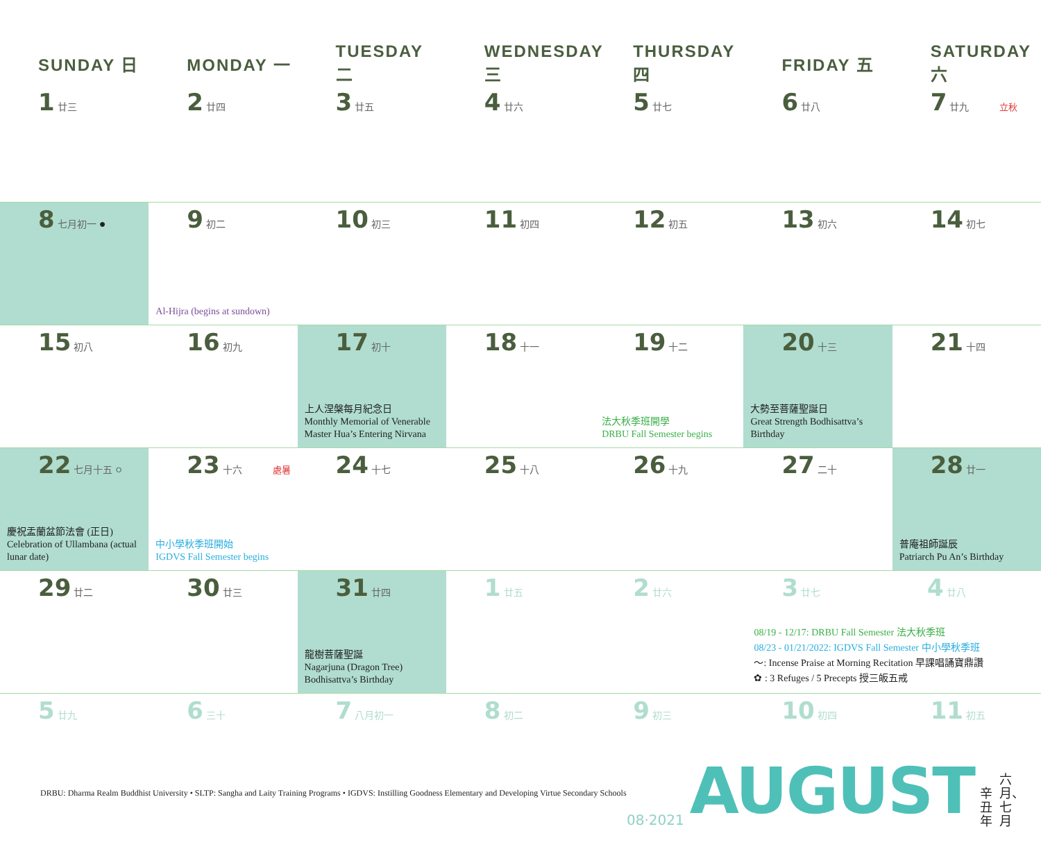| SUNDAY 日 | MONDAY 一 | TUESDAY 二 | WEDNESDAY 三 | THURSDAY 四 | FRIDAY 五 | SATURDAY 六 |
| --- | --- | --- | --- | --- | --- | --- |
| 1 廿三 | 2 廿四 | 3 廿五 | 4 廿六 | 5 廿七 | 6 廿八 | 7 廿九 立秋 |
| 8 七月初一 ● | 9 初二 Al-Hijra (begins at sundown) | 10 初三 | 11 初四 | 12 初五 | 13 初六 | 14 初七 |
| 15 初八 | 16 初九 | 17 初十 上人涅槃每月紀念日 Monthly Memorial of Venerable Master Hua’s Entering Nirvana | 18 十一 | 19 十二 法大秋季班開學 DRBU Fall Semester begins | 20 十三 大勢至菩薩聖誕日 Great Strength Bodhisattva’s Birthday | 21 十四 |
| 22 七月十五 ○ 慶祝盂蘭盆節法會 (正日) Celebration of Ullambana (actual lunar date) | 23 十六 處暑 中小學秋季班開始 IGDVS Fall Semester begins | 24 十七 | 25 十八 | 26 十九 | 27 二十 | 28 廿一 普庵祖師誕辰 Patriarch Pu An’s Birthday |
| 29 廿二 | 30 廿三 | 31 廿四 龍樹菩薩聖誕 Nagarjuna (Dragon Tree) Bodhisattva’s Birthday | 1 廿五 | 2 廿六 | 3 廿七 4 廿八 08/19 - 12/17: DRBU Fall Semester 法大秋季班 08/23 - 01/21/2022: IGDVS Fall Semester 中小學秋季班 ～: Incense Praise at Morning Recitation 早課唱誦寶鼎讚 ✿ : 3 Refuges / 5 Precepts 授三皈五戒 | |
| 5 廿九 | 6 三十 | 7 八月初一 | 8 初二 | 9 初三 | 10 初四 | 11 初五 |
DRBU: Dharma Realm Buddhist University • SLTP: Sangha and Laity Training Programs • IGDVS: Instilling Goodness Elementary and Developing Virtue Secondary Schools
08·2021 AUGUST 辛丑年 六月、七月